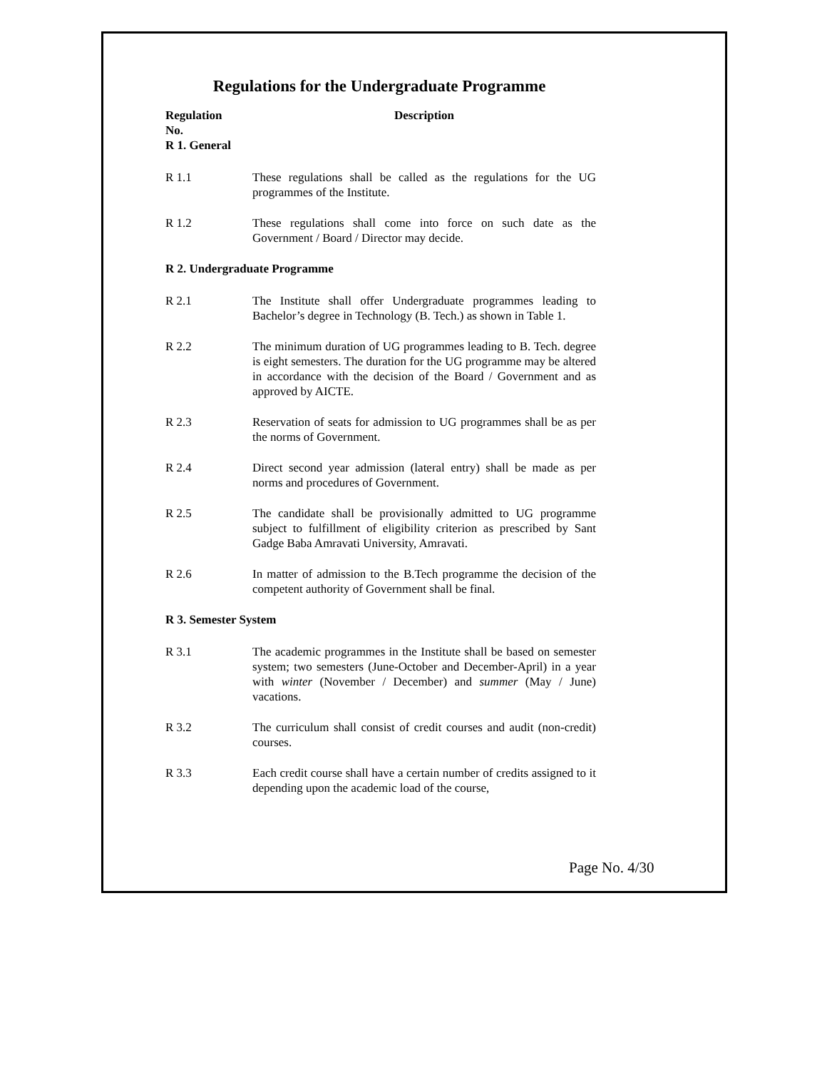Regulations for the Undergraduate Programme
Regulation
No.
Description
R 1. General
R 1.1 These regulations shall be called as the regulations for the UG programmes of the Institute.
R 1.2 These regulations shall come into force on such date as the Government / Board / Director may decide.
R 2. Undergraduate Programme
R 2.1 The Institute shall offer Undergraduate programmes leading to Bachelor’s degree in Technology (B. Tech.) as shown in Table 1.
R 2.2 The minimum duration of UG programmes leading to B. Tech. degree is eight semesters. The duration for the UG programme may be altered in accordance with the decision of the Board / Government and as approved by AICTE.
R 2.3 Reservation of seats for admission to UG programmes shall be as per the norms of Government.
R 2.4 Direct second year admission (lateral entry) shall be made as per norms and procedures of Government.
R 2.5 The candidate shall be provisionally admitted to UG programme subject to fulfillment of eligibility criterion as prescribed by Sant Gadge Baba Amravati University, Amravati.
R 2.6 In matter of admission to the B.Tech programme the decision of the competent authority of Government shall be final.
R 3. Semester System
R 3.1 The academic programmes in the Institute shall be based on semester system; two semesters (June-October and December-April) in a year with winter (November / December) and summer (May / June) vacations.
R 3.2 The curriculum shall consist of credit courses and audit (non-credit) courses.
R 3.3 Each credit course shall have a certain number of credits assigned to it depending upon the academic load of the course,
Page No. 4/30